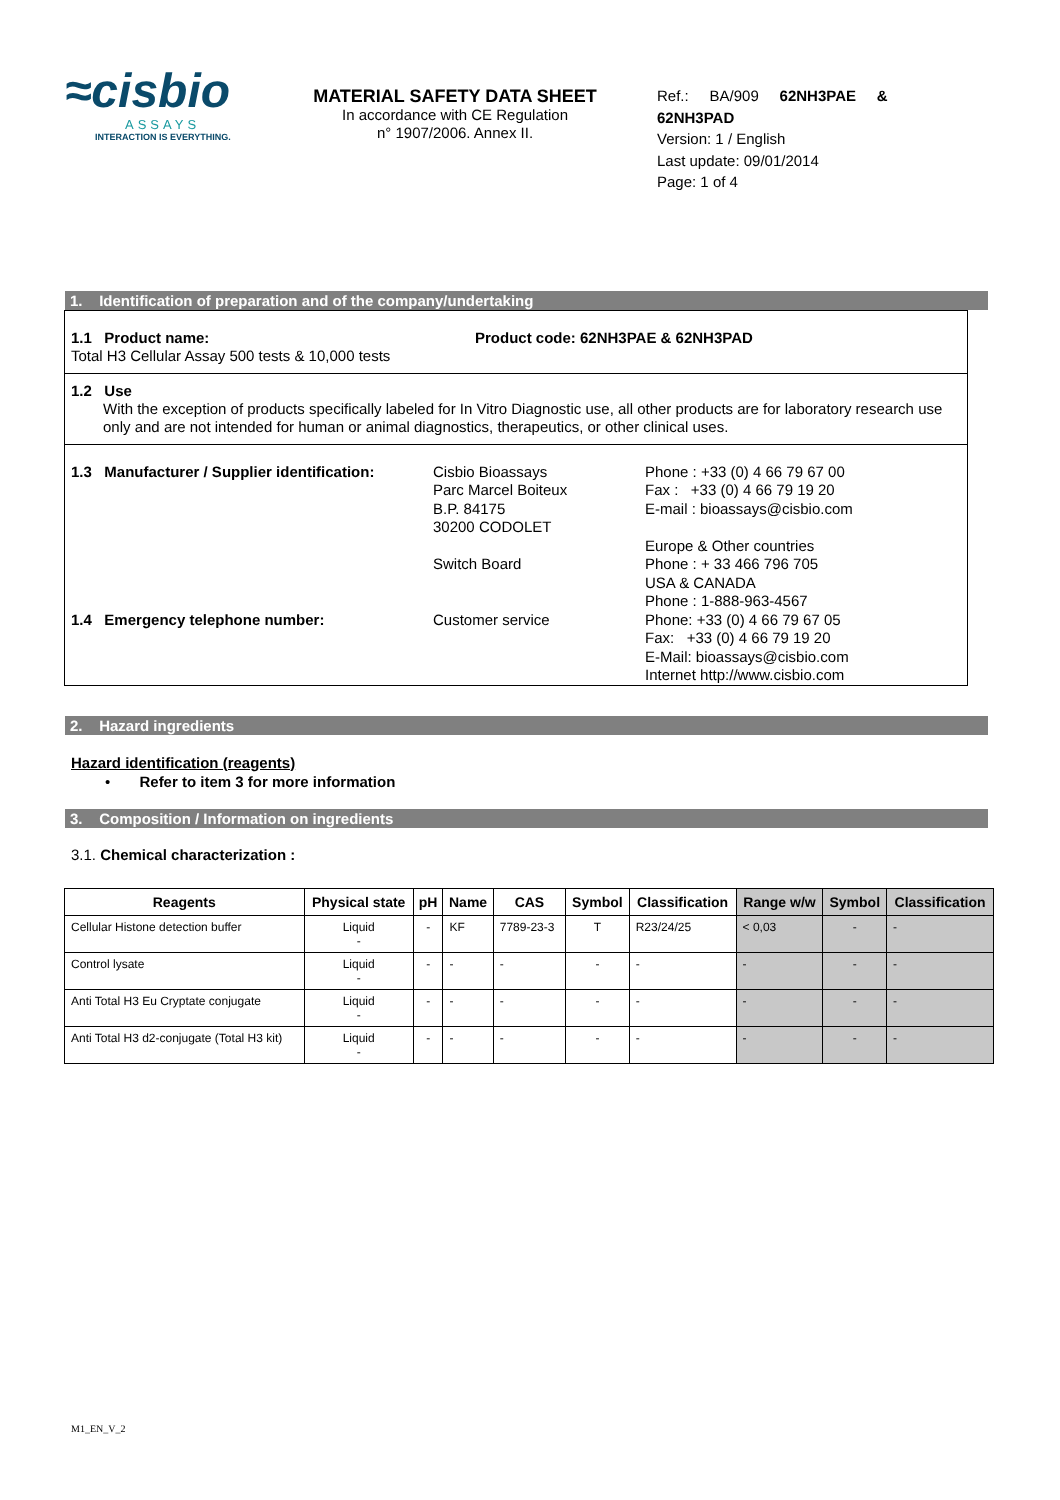≈cisbio
ASSAYS
INTERACTION IS EVERYTHING.
MATERIAL SAFETY DATA SHEET
In accordance with CE Regulation
n° 1907/2006. Annex II.
Ref.: BA/909 62NH3PAE & 62NH3PAD
Version: 1 / English
Last update: 09/01/2014
Page: 1 of 4
1. Identification of preparation and of the company/undertaking
1.1 Product name:
Total H3 Cellular Assay 500 tests & 10,000 tests
Product code: 62NH3PAE & 62NH3PAD
1.2 Use
With the exception of products specifically labeled for In Vitro Diagnostic use, all other products are for laboratory research use only and are not intended for human or animal diagnostics, therapeutics, or other clinical uses.
| 1.3 Manufacturer / Supplier identification: | Cisbio Bioassays Parc Marcel Boiteux B.P. 84175 30200 CODOLET | Phone : +33 (0) 4 66 79 67 00 Fax : +33 (0) 4 66 79 19 20 E-mail : bioassays@cisbio.com |
| | Switch Board | Europe & Other countries Phone : + 33 466 796 705 USA & CANADA Phone : 1-888-963-4567 |
| 1.4 Emergency telephone number: | Customer service | Phone: +33 (0) 4 66 79 67 05 Fax: +33 (0) 4 66 79 19 20 E-Mail: bioassays@cisbio.com Internet http://www.cisbio.com |
2. Hazard ingredients
Hazard identification (reagents)
• Refer to item 3 for more information
3. Composition / Information on ingredients
3.1. Chemical characterization :
| Reagents | Physical state | pH | Name | CAS | Symbol | Classification | Range w/w | Symbol | Classification |
| --- | --- | --- | --- | --- | --- | --- | --- | --- | --- |
| Cellular Histone detection buffer | Liquid - | - | KF | 7789-23-3 | T | R23/24/25 | < 0,03 | - | - |
| Control lysate | Liquid - | - | - | - | - | - | - | - | - |
| Anti Total H3 Eu Cryptate conjugate | Liquid - | - | - | - | - | - | - | - | - |
| Anti Total H3 d2-conjugate (Total H3 kit) | Liquid - | - | - | - | - | - | - | - | - |
M1_EN_V_2